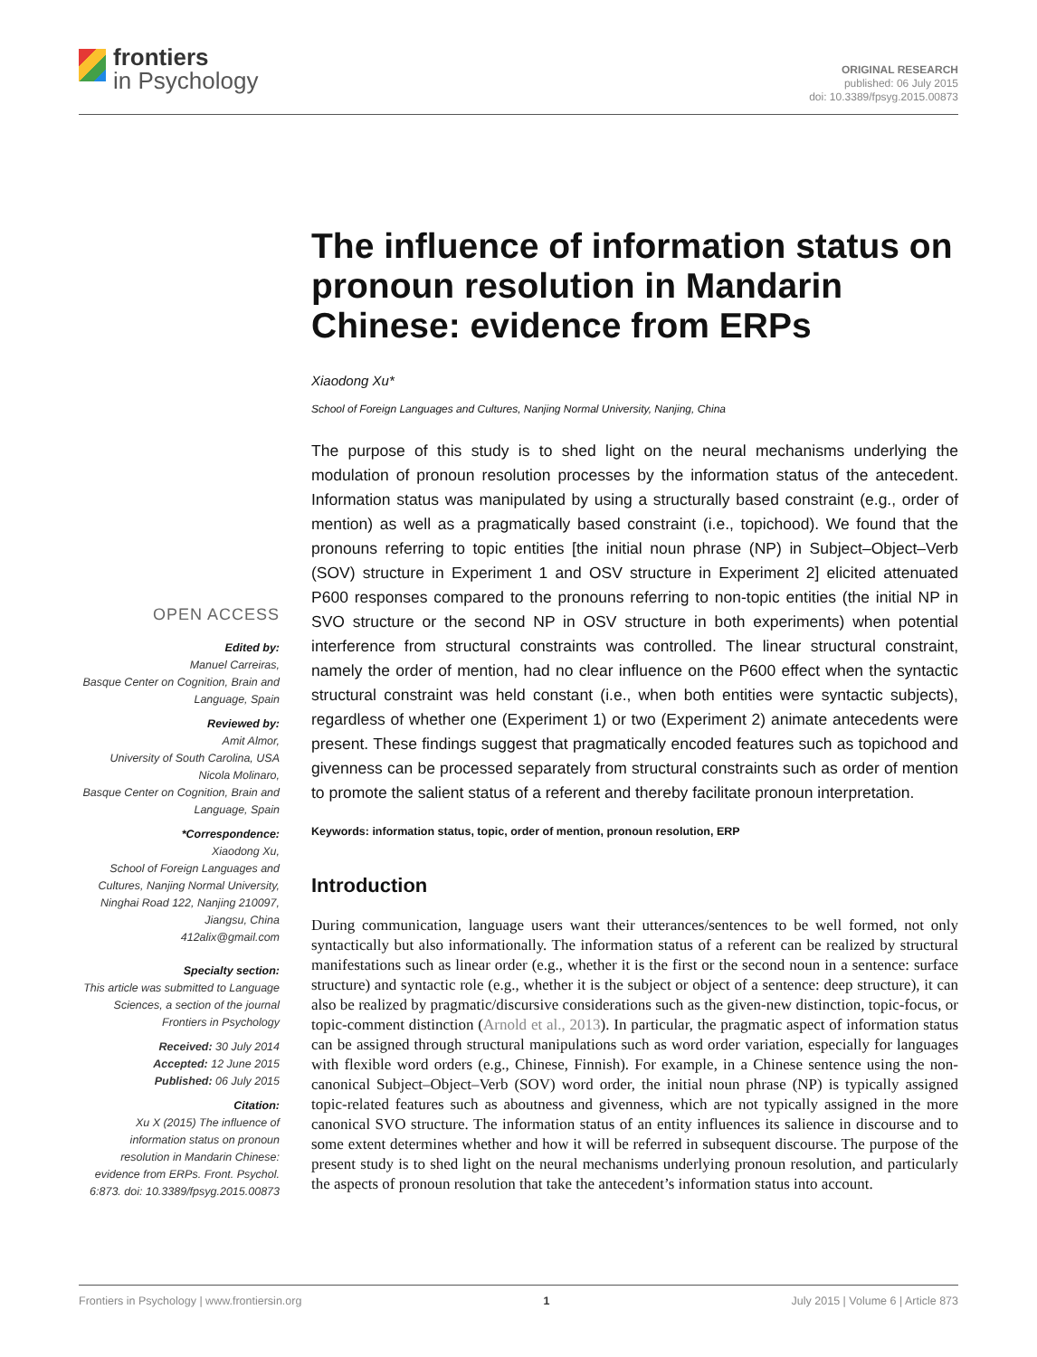frontiers
in Psychology
ORIGINAL RESEARCH
published: 06 July 2015
doi: 10.3389/fpsyg.2015.00873
OPEN ACCESS
Edited by:
Manuel Carreiras,
Basque Center on Cognition, Brain and Language, Spain
Reviewed by:
Amit Almor,
University of South Carolina, USA
Nicola Molinaro,
Basque Center on Cognition, Brain and Language, Spain
*Correspondence:
Xiaodong Xu,
School of Foreign Languages and Cultures, Nanjing Normal University, Ninghai Road 122, Nanjing 210097, Jiangsu, China
412alix@gmail.com
Specialty section:
This article was submitted to Language Sciences, a section of the journal Frontiers in Psychology
Received: 30 July 2014
Accepted: 12 June 2015
Published: 06 July 2015
Citation:
Xu X (2015) The influence of information status on pronoun resolution in Mandarin Chinese: evidence from ERPs. Front. Psychol. 6:873. doi: 10.3389/fpsyg.2015.00873
The influence of information status on pronoun resolution in Mandarin Chinese: evidence from ERPs
Xiaodong Xu*
School of Foreign Languages and Cultures, Nanjing Normal University, Nanjing, China
The purpose of this study is to shed light on the neural mechanisms underlying the modulation of pronoun resolution processes by the information status of the antecedent. Information status was manipulated by using a structurally based constraint (e.g., order of mention) as well as a pragmatically based constraint (i.e., topichood). We found that the pronouns referring to topic entities [the initial noun phrase (NP) in Subject–Object–Verb (SOV) structure in Experiment 1 and OSV structure in Experiment 2] elicited attenuated P600 responses compared to the pronouns referring to non-topic entities (the initial NP in SVO structure or the second NP in OSV structure in both experiments) when potential interference from structural constraints was controlled. The linear structural constraint, namely the order of mention, had no clear influence on the P600 effect when the syntactic structural constraint was held constant (i.e., when both entities were syntactic subjects), regardless of whether one (Experiment 1) or two (Experiment 2) animate antecedents were present. These findings suggest that pragmatically encoded features such as topichood and givenness can be processed separately from structural constraints such as order of mention to promote the salient status of a referent and thereby facilitate pronoun interpretation.
Keywords: information status, topic, order of mention, pronoun resolution, ERP
Introduction
During communication, language users want their utterances/sentences to be well formed, not only syntactically but also informationally. The information status of a referent can be realized by structural manifestations such as linear order (e.g., whether it is the first or the second noun in a sentence: surface structure) and syntactic role (e.g., whether it is the subject or object of a sentence: deep structure), it can also be realized by pragmatic/discursive considerations such as the given-new distinction, topic-focus, or topic-comment distinction (Arnold et al., 2013). In particular, the pragmatic aspect of information status can be assigned through structural manipulations such as word order variation, especially for languages with flexible word orders (e.g., Chinese, Finnish). For example, in a Chinese sentence using the non-canonical Subject–Object–Verb (SOV) word order, the initial noun phrase (NP) is typically assigned topic-related features such as aboutness and givenness, which are not typically assigned in the more canonical SVO structure. The information status of an entity influences its salience in discourse and to some extent determines whether and how it will be referred in subsequent discourse. The purpose of the present study is to shed light on the neural mechanisms underlying pronoun resolution, and particularly the aspects of pronoun resolution that take the antecedent’s information status into account.
Frontiers in Psychology | www.frontiersin.org 1 July 2015 | Volume 6 | Article 873